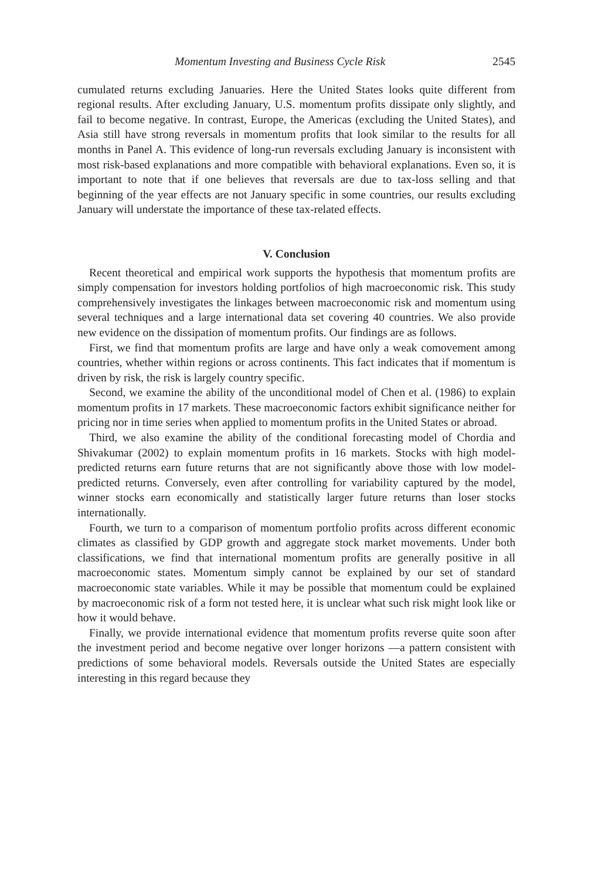Momentum Investing and Business Cycle Risk 2545
cumulated returns excluding Januaries. Here the United States looks quite different from regional results. After excluding January, U.S. momentum profits dissipate only slightly, and fail to become negative. In contrast, Europe, the Americas (excluding the United States), and Asia still have strong reversals in momentum profits that look similar to the results for all months in Panel A. This evidence of long-run reversals excluding January is inconsistent with most risk-based explanations and more compatible with behavioral explanations. Even so, it is important to note that if one believes that reversals are due to tax-loss selling and that beginning of the year effects are not January specific in some countries, our results excluding January will understate the importance of these tax-related effects.
V. Conclusion
Recent theoretical and empirical work supports the hypothesis that momentum profits are simply compensation for investors holding portfolios of high macroeconomic risk. This study comprehensively investigates the linkages between macroeconomic risk and momentum using several techniques and a large international data set covering 40 countries. We also provide new evidence on the dissipation of momentum profits. Our findings are as follows.
First, we find that momentum profits are large and have only a weak comovement among countries, whether within regions or across continents. This fact indicates that if momentum is driven by risk, the risk is largely country specific.
Second, we examine the ability of the unconditional model of Chen et al. (1986) to explain momentum profits in 17 markets. These macroeconomic factors exhibit significance neither for pricing nor in time series when applied to momentum profits in the United States or abroad.
Third, we also examine the ability of the conditional forecasting model of Chordia and Shivakumar (2002) to explain momentum profits in 16 markets. Stocks with high model-predicted returns earn future returns that are not significantly above those with low model-predicted returns. Conversely, even after controlling for variability captured by the model, winner stocks earn economically and statistically larger future returns than loser stocks internationally.
Fourth, we turn to a comparison of momentum portfolio profits across different economic climates as classified by GDP growth and aggregate stock market movements. Under both classifications, we find that international momentum profits are generally positive in all macroeconomic states. Momentum simply cannot be explained by our set of standard macroeconomic state variables. While it may be possible that momentum could be explained by macroeconomic risk of a form not tested here, it is unclear what such risk might look like or how it would behave.
Finally, we provide international evidence that momentum profits reverse quite soon after the investment period and become negative over longer horizons —a pattern consistent with predictions of some behavioral models. Reversals outside the United States are especially interesting in this regard because they